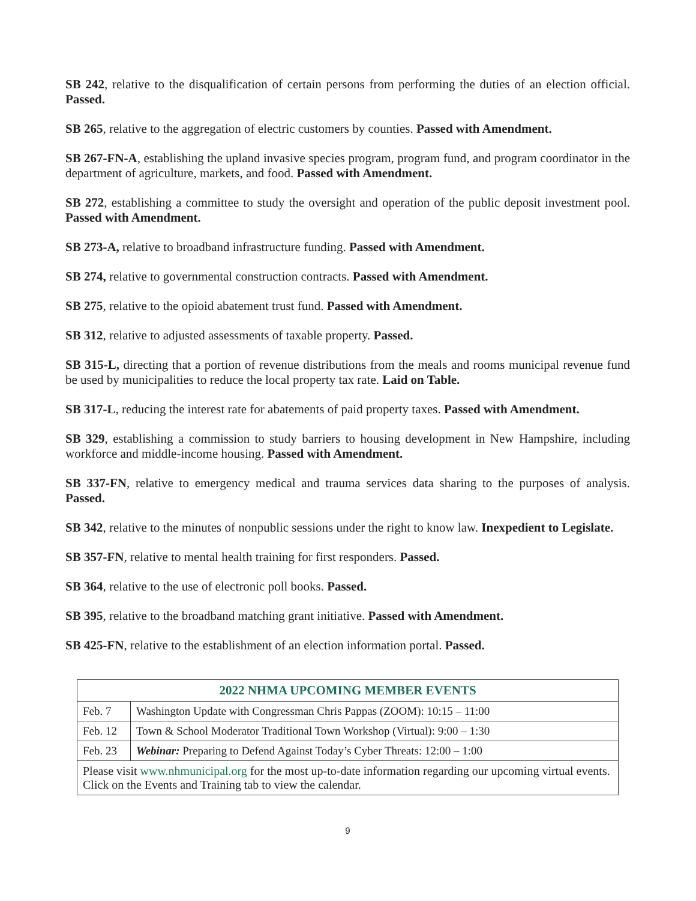SB 242, relative to the disqualification of certain persons from performing the duties of an election official. Passed.
SB 265, relative to the aggregation of electric customers by counties. Passed with Amendment.
SB 267-FN-A, establishing the upland invasive species program, program fund, and program coordinator in the department of agriculture, markets, and food. Passed with Amendment.
SB 272, establishing a committee to study the oversight and operation of the public deposit investment pool. Passed with Amendment.
SB 273-A, relative to broadband infrastructure funding. Passed with Amendment.
SB 274, relative to governmental construction contracts. Passed with Amendment.
SB 275, relative to the opioid abatement trust fund. Passed with Amendment.
SB 312, relative to adjusted assessments of taxable property. Passed.
SB 315-L, directing that a portion of revenue distributions from the meals and rooms municipal revenue fund be used by municipalities to reduce the local property tax rate. Laid on Table.
SB 317-L, reducing the interest rate for abatements of paid property taxes. Passed with Amendment.
SB 329, establishing a commission to study barriers to housing development in New Hampshire, including workforce and middle-income housing. Passed with Amendment.
SB 337-FN, relative to emergency medical and trauma services data sharing to the purposes of analysis. Passed.
SB 342, relative to the minutes of nonpublic sessions under the right to know law. Inexpedient to Legislate.
SB 357-FN, relative to mental health training for first responders. Passed.
SB 364, relative to the use of electronic poll books. Passed.
SB 395, relative to the broadband matching grant initiative. Passed with Amendment.
SB 425-FN, relative to the establishment of an election information portal. Passed.
| 2022 NHMA UPCOMING MEMBER EVENTS | |
| --- | --- |
| Feb. 7 | Washington Update with Congressman Chris Pappas (ZOOM): 10:15 – 11:00 |
| Feb. 12 | Town & School Moderator Traditional Town Workshop (Virtual): 9:00 – 1:30 |
| Feb. 23 | Webinar: Preparing to Defend Against Today’s Cyber Threats: 12:00 – 1:00 |
| Please visit www.nhmunicipal.org for the most up-to-date information regarding our upcoming virtual events. Click on the Events and Training tab to view the calendar. | |
9